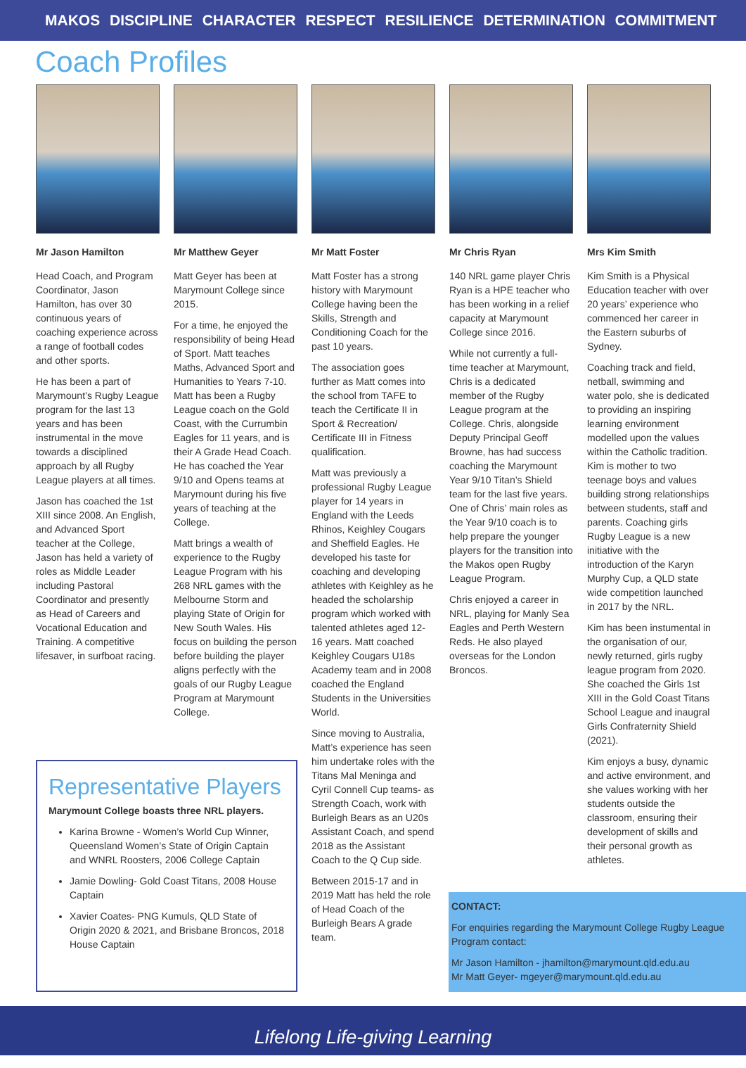MAKOS DISCIPLINE CHARACTER RESPECT RESILIENCE DETERMINATION COMMITMENT
Coach Profiles
Mr Jason Hamilton
Head Coach, and Program Coordinator, Jason Hamilton, has over 30 continuous years of coaching experience across a range of football codes and other sports.
He has been a part of Marymount’s Rugby League program for the last 13 years and has been instrumental in the move towards a disciplined approach by all Rugby League players at all times.
Jason has coached the 1st XIII since 2008. An English, and Advanced Sport teacher at the College, Jason has held a variety of roles as Middle Leader including Pastoral Coordinator and presently as Head of Careers and Vocational Education and Training. A competitive lifesaver, in surfboat racing.
Mr Matthew Geyer
Matt Geyer has been at Marymount College since 2015.
For a time, he enjoyed the responsibility of being Head of Sport. Matt teaches Maths, Advanced Sport and Humanities to Years 7-10. Matt has been a Rugby League coach on the Gold Coast, with the Currumbin Eagles for 11 years, and is their A Grade Head Coach. He has coached the Year 9/10 and Opens teams at Marymount during his five years of teaching at the College.
Matt brings a wealth of experience to the Rugby League Program with his 268 NRL games with the Melbourne Storm and playing State of Origin for New South Wales. His focus on building the person before building the player aligns perfectly with the goals of our Rugby League Program at Marymount College.
Mr Matt Foster
Matt Foster has a strong history with Marymount College having been the Skills, Strength and Conditioning Coach for the past 10 years.
The association goes further as Matt comes into the school from TAFE to teach the Certificate II in Sport & Recreation/ Certificate III in Fitness qualification.
Matt was previously a professional Rugby League player for 14 years in England with the Leeds Rhinos, Keighley Cougars and Sheffield Eagles. He developed his taste for coaching and developing athletes with Keighley as he headed the scholarship program which worked with talented athletes aged 12-16 years. Matt coached Keighley Cougars U18s Academy team and in 2008 coached the England Students in the Universities World.
Since moving to Australia, Matt’s experience has seen him undertake roles with the Titans Mal Meninga and Cyril Connell Cup teams- as Strength Coach, work with Burleigh Bears as an U20s Assistant Coach, and spend 2018 as the Assistant Coach to the Q Cup side.
Between 2015-17 and in 2019 Matt has held the role of Head Coach of the Burleigh Bears A grade team.
Mr Chris Ryan
140 NRL game player Chris Ryan is a HPE teacher who has been working in a relief capacity at Marymount College since 2016.
While not currently a full-time teacher at Marymount, Chris is a dedicated member of the Rugby League program at the College. Chris, alongside Deputy Principal Geoff Browne, has had success coaching the Marymount Year 9/10 Titan’s Shield team for the last five years. One of Chris’ main roles as the Year 9/10 coach is to help prepare the younger players for the transition into the Makos open Rugby League Program.
Chris enjoyed a career in NRL, playing for Manly Sea Eagles and Perth Western Reds. He also played overseas for the London Broncos.
Mrs Kim Smith
Kim Smith is a Physical Education teacher with over 20 years’ experience who commenced her career in the Eastern suburbs of Sydney.
Coaching track and field, netball, swimming and water polo, she is dedicated to providing an inspiring learning environment modelled upon the values within the Catholic tradition. Kim is mother to two teenage boys and values building strong relationships between students, staff and parents. Coaching girls Rugby League is a new initiative with the introduction of the Karyn Murphy Cup, a QLD state wide competition launched in 2017 by the NRL.
Kim has been instumental in the organisation of our, newly returned, girls rugby league program from 2020. She coached the Girls 1st XIII in the Gold Coast Titans School League and inaugral Girls Confraternity Shield (2021).
Kim enjoys a busy, dynamic and active environment, and she values working with her students outside the classroom, ensuring their development of skills and their personal growth as athletes.
Representative Players
Marymount College boasts three NRL players.
Karina Browne - Women’s World Cup Winner, Queensland Women’s State of Origin Captain and WNRL Roosters, 2006 College Captain
Jamie Dowling- Gold Coast Titans, 2008 House Captain
Xavier Coates- PNG Kumuls, QLD State of Origin 2020 & 2021, and Brisbane Broncos, 2018 House Captain
CONTACT:
For enquiries regarding the Marymount College Rugby League Program contact:
Mr Jason Hamilton - jhamilton@marymount.qld.edu.au
Mr Matt Geyer- mgeyer@marymount.qld.edu.au
Lifelong Life-giving Learning